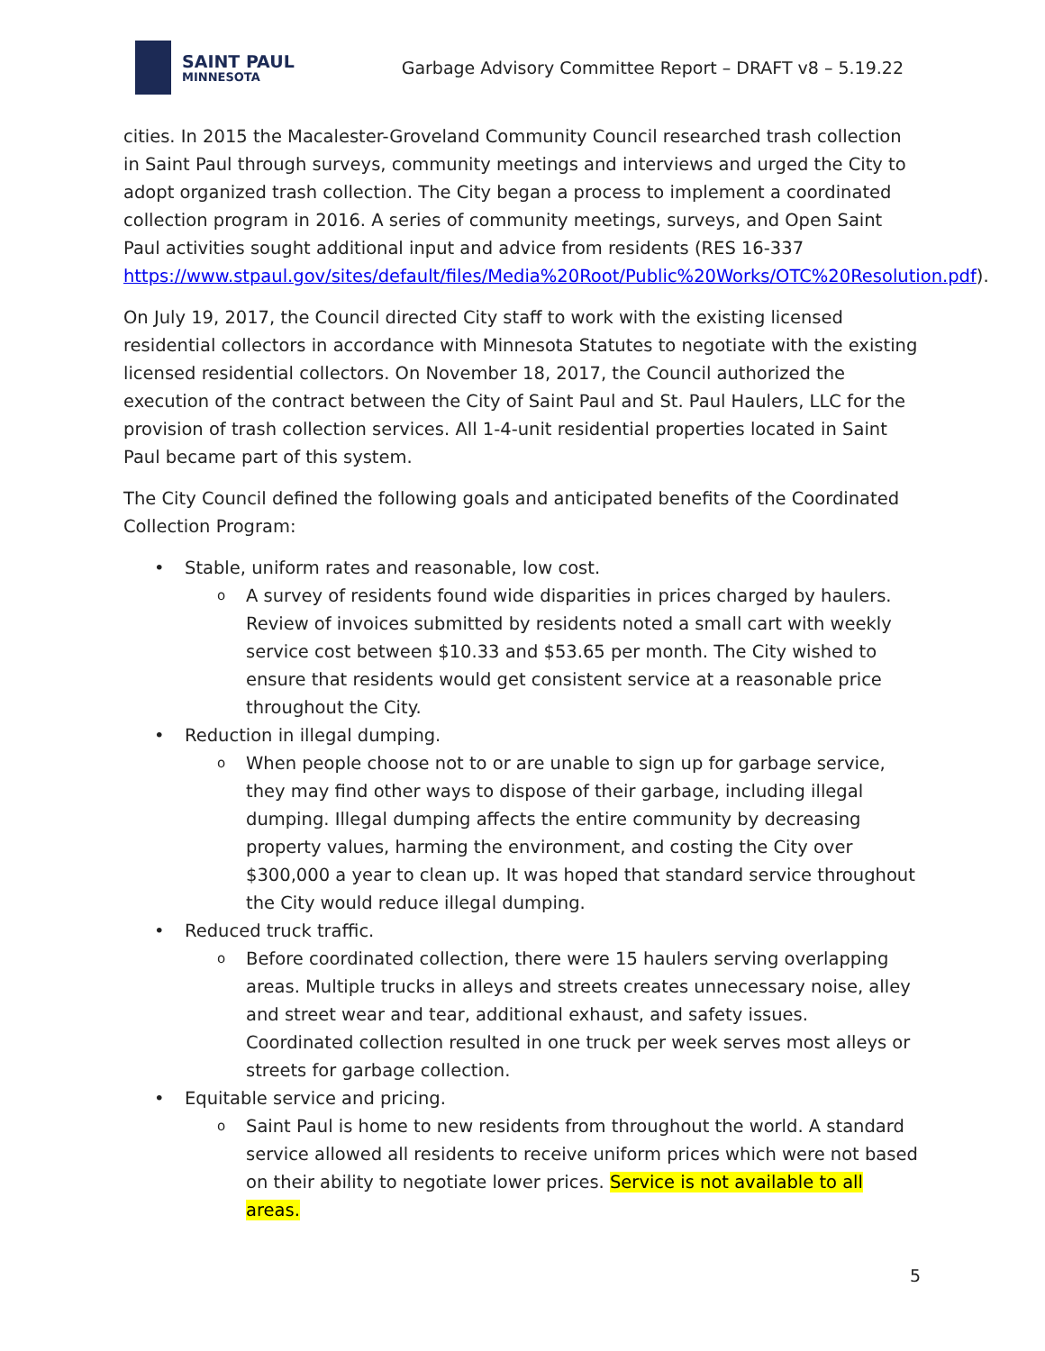SAINT PAUL
MINNESOTA
Garbage Advisory Committee Report – DRAFT v8 – 5.19.22
cities. In 2015 the Macalester-Groveland Community Council researched trash collection in Saint Paul through surveys, community meetings and interviews and urged the City to adopt organized trash collection. The City began a process to implement a coordinated collection program in 2016. A series of community meetings, surveys, and Open Saint Paul activities sought additional input and advice from residents (RES 16-337 https://www.stpaul.gov/sites/default/files/Media%20Root/Public%20Works/OTC%20Resolution.pdf).
On July 19, 2017, the Council directed City staff to work with the existing licensed residential collectors in accordance with Minnesota Statutes to negotiate with the existing licensed residential collectors. On November 18, 2017, the Council authorized the execution of the contract between the City of Saint Paul and St. Paul Haulers, LLC for the provision of trash collection services. All 1-4-unit residential properties located in Saint Paul became part of this system.
The City Council defined the following goals and anticipated benefits of the Coordinated Collection Program:
Stable, uniform rates and reasonable, low cost.
A survey of residents found wide disparities in prices charged by haulers. Review of invoices submitted by residents noted a small cart with weekly service cost between $10.33 and $53.65 per month. The City wished to ensure that residents would get consistent service at a reasonable price throughout the City.
Reduction in illegal dumping.
When people choose not to or are unable to sign up for garbage service, they may find other ways to dispose of their garbage, including illegal dumping. Illegal dumping affects the entire community by decreasing property values, harming the environment, and costing the City over $300,000 a year to clean up. It was hoped that standard service throughout the City would reduce illegal dumping.
Reduced truck traffic.
Before coordinated collection, there were 15 haulers serving overlapping areas. Multiple trucks in alleys and streets creates unnecessary noise, alley and street wear and tear, additional exhaust, and safety issues. Coordinated collection resulted in one truck per week serves most alleys or streets for garbage collection.
Equitable service and pricing.
Saint Paul is home to new residents from throughout the world. A standard service allowed all residents to receive uniform prices which were not based on their ability to negotiate lower prices. Service is not available to all areas.
5